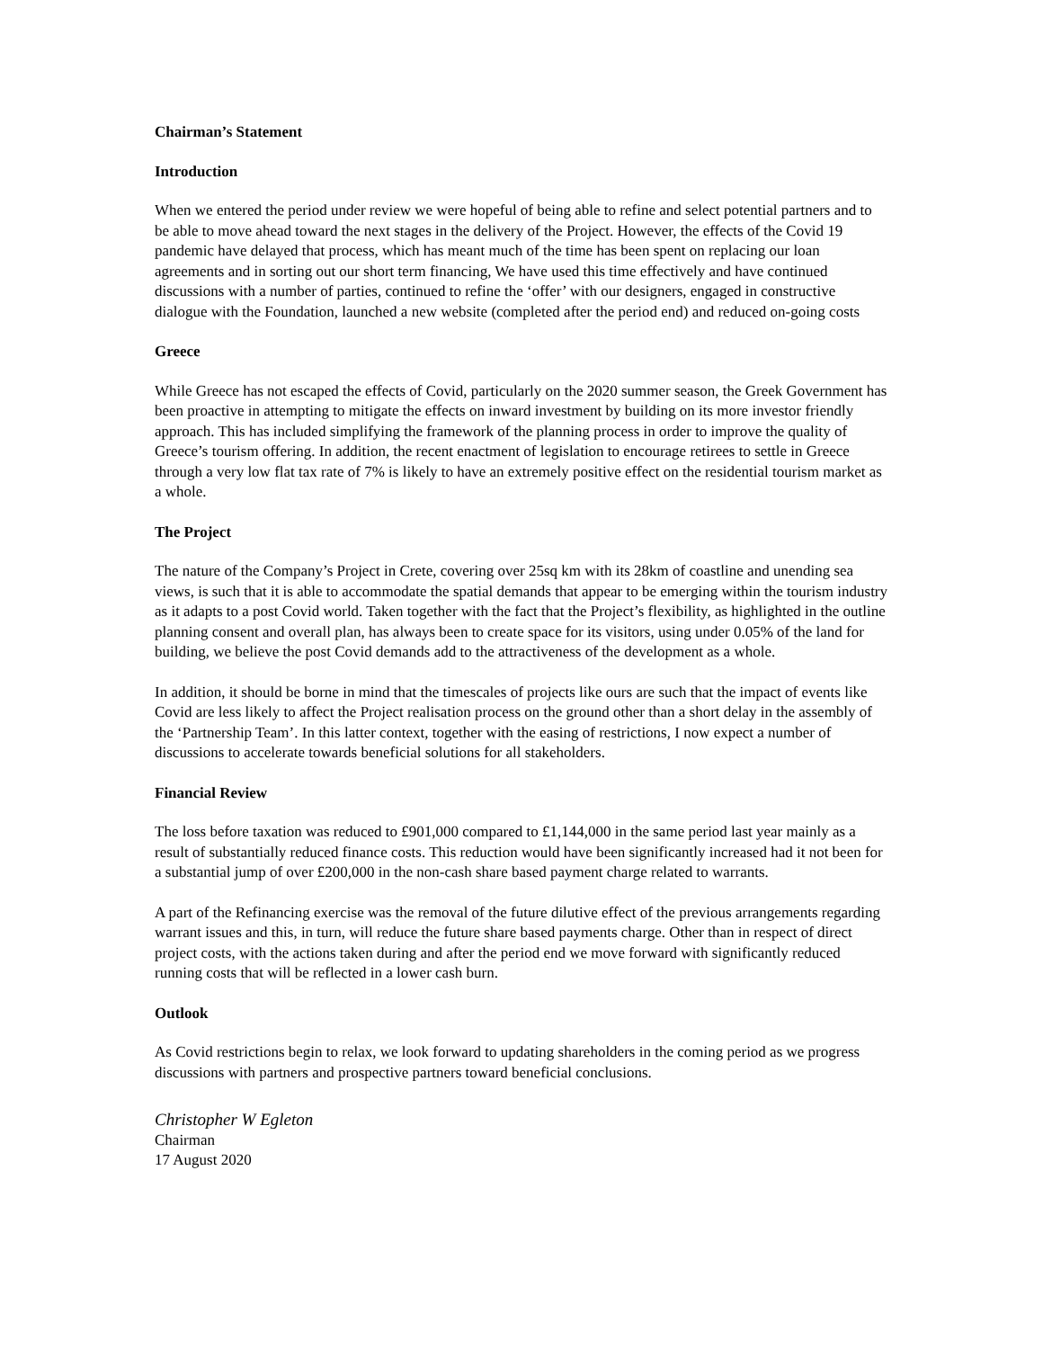Chairman’s Statement
Introduction
When we entered the period under review we were hopeful of being able to refine and select potential partners and to be able to move ahead toward the next stages in the delivery of the Project. However, the effects of the Covid 19 pandemic have delayed that process, which has meant much of the time has been spent on replacing our loan agreements and in sorting out our short term financing, We have used this time effectively and have continued discussions with a number of parties, continued to refine the ‘offer’ with our designers, engaged in constructive dialogue with the Foundation, launched a new website (completed after the period end) and reduced on-going costs
Greece
While Greece has not escaped the effects of Covid, particularly on the 2020 summer season, the Greek Government has been proactive in attempting to mitigate the effects on inward investment by building on its more investor friendly approach. This has included simplifying the framework of the planning process in order to improve the quality of Greece’s tourism offering. In addition, the recent enactment of legislation to encourage retirees to settle in Greece through a very low flat tax rate of 7% is likely to have an extremely positive effect on the residential tourism market as a whole.
The Project
The nature of the Company’s Project in Crete, covering over 25sq km with its 28km of coastline and unending sea views, is such that it is able to accommodate the spatial demands that appear to be emerging within the tourism industry as it adapts to a post Covid world. Taken together with the fact that the Project’s flexibility, as highlighted in the outline planning consent and overall plan, has always been to create space for its visitors, using under 0.05% of the land for building, we believe the post Covid demands add to the attractiveness of the development as a whole.
In addition, it should be borne in mind that the timescales of projects like ours are such that the impact of events like Covid are less likely to affect the Project realisation process on the ground other than a short delay in the assembly of the ‘Partnership Team’. In this latter context, together with the easing of restrictions, I now expect a number of discussions to accelerate towards beneficial solutions for all stakeholders.
Financial Review
The loss before taxation was reduced to £901,000 compared to £1,144,000 in the same period last year mainly as a result of substantially reduced finance costs. This reduction would have been significantly increased had it not been for a substantial jump of over £200,000 in the non-cash share based payment charge related to warrants.
A part of the Refinancing exercise was the removal of the future dilutive effect of the previous arrangements regarding warrant issues and this, in turn, will reduce the future share based payments charge. Other than in respect of direct project costs, with the actions taken during and after the period end we move forward with significantly reduced running costs that will be reflected in a lower cash burn.
Outlook
As Covid restrictions begin to relax, we look forward to updating shareholders in the coming period as we progress discussions with partners and prospective partners toward beneficial conclusions.
Christopher W Egleton
Chairman
17 August 2020